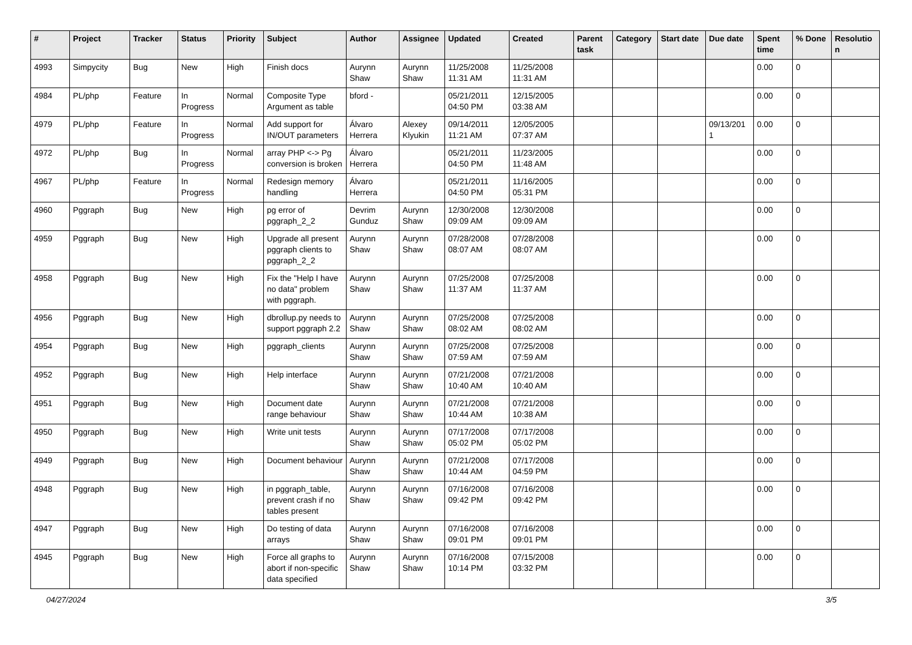| # | Project | Tracker | Status | Priority | Subject | Author | Assignee | Updated | Created | Parent task | Category | Start date | Due date | Spent time | % Done | Resolutio n |
| --- | --- | --- | --- | --- | --- | --- | --- | --- | --- | --- | --- | --- | --- | --- | --- | --- |
| 4993 | Simpycity | Bug | New | High | Finish docs | Aurynn Shaw | Aurynn Shaw | 11/25/2008 11:31 AM | 11/25/2008 11:31 AM | | | | | 0.00 | 0 | |
| 4984 | PL/php | Feature | In Progress | Normal | Composite Type Argument as table | bford - | | 05/21/2011 04:50 PM | 12/15/2005 03:38 AM | | | | | 0.00 | 0 | |
| 4979 | PL/php | Feature | In Progress | Normal | Add support for IN/OUT parameters | Álvaro Herrera | Alexey Klyukin | 09/14/2011 11:21 AM | 12/05/2005 07:37 AM | | | | 09/13/201 1 | 0.00 | 0 | |
| 4972 | PL/php | Bug | In Progress | Normal | array PHP <-> Pg conversion is broken | Álvaro Herrera | | 05/21/2011 04:50 PM | 11/23/2005 11:48 AM | | | | | 0.00 | 0 | |
| 4967 | PL/php | Feature | In Progress | Normal | Redesign memory handling | Álvaro Herrera | | 05/21/2011 04:50 PM | 11/16/2005 05:31 PM | | | | | 0.00 | 0 | |
| 4960 | Pggraph | Bug | New | High | pg error of pggraph_2_2 | Devrim Gunduz | Aurynn Shaw | 12/30/2008 09:09 AM | 12/30/2008 09:09 AM | | | | | 0.00 | 0 | |
| 4959 | Pggraph | Bug | New | High | Upgrade all present pggraph clients to pggraph_2_2 | Aurynn Shaw | Aurynn Shaw | 07/28/2008 08:07 AM | 07/28/2008 08:07 AM | | | | | 0.00 | 0 | |
| 4958 | Pggraph | Bug | New | High | Fix the "Help I have no data" problem with pggraph. | Aurynn Shaw | Aurynn Shaw | 07/25/2008 11:37 AM | 07/25/2008 11:37 AM | | | | | 0.00 | 0 | |
| 4956 | Pggraph | Bug | New | High | dbrollup.py needs to support pggraph 2.2 | Aurynn Shaw | Aurynn Shaw | 07/25/2008 08:02 AM | 07/25/2008 08:02 AM | | | | | 0.00 | 0 | |
| 4954 | Pggraph | Bug | New | High | pggraph_clients | Aurynn Shaw | Aurynn Shaw | 07/25/2008 07:59 AM | 07/25/2008 07:59 AM | | | | | 0.00 | 0 | |
| 4952 | Pggraph | Bug | New | High | Help interface | Aurynn Shaw | Aurynn Shaw | 07/21/2008 10:40 AM | 07/21/2008 10:40 AM | | | | | 0.00 | 0 | |
| 4951 | Pggraph | Bug | New | High | Document date range behaviour | Aurynn Shaw | Aurynn Shaw | 07/21/2008 10:44 AM | 07/21/2008 10:38 AM | | | | | 0.00 | 0 | |
| 4950 | Pggraph | Bug | New | High | Write unit tests | Aurynn Shaw | Aurynn Shaw | 07/17/2008 05:02 PM | 07/17/2008 05:02 PM | | | | | 0.00 | 0 | |
| 4949 | Pggraph | Bug | New | High | Document behaviour | Aurynn Shaw | Aurynn Shaw | 07/21/2008 10:44 AM | 07/17/2008 04:59 PM | | | | | 0.00 | 0 | |
| 4948 | Pggraph | Bug | New | High | in pggraph_table, prevent crash if no tables present | Aurynn Shaw | Aurynn Shaw | 07/16/2008 09:42 PM | 07/16/2008 09:42 PM | | | | | 0.00 | 0 | |
| 4947 | Pggraph | Bug | New | High | Do testing of data arrays | Aurynn Shaw | Aurynn Shaw | 07/16/2008 09:01 PM | 07/16/2008 09:01 PM | | | | | 0.00 | 0 | |
| 4945 | Pggraph | Bug | New | High | Force all graphs to abort if non-specific data specified | Aurynn Shaw | Aurynn Shaw | 07/16/2008 10:14 PM | 07/15/2008 03:32 PM | | | | | 0.00 | 0 | |
04/27/2024 3/5